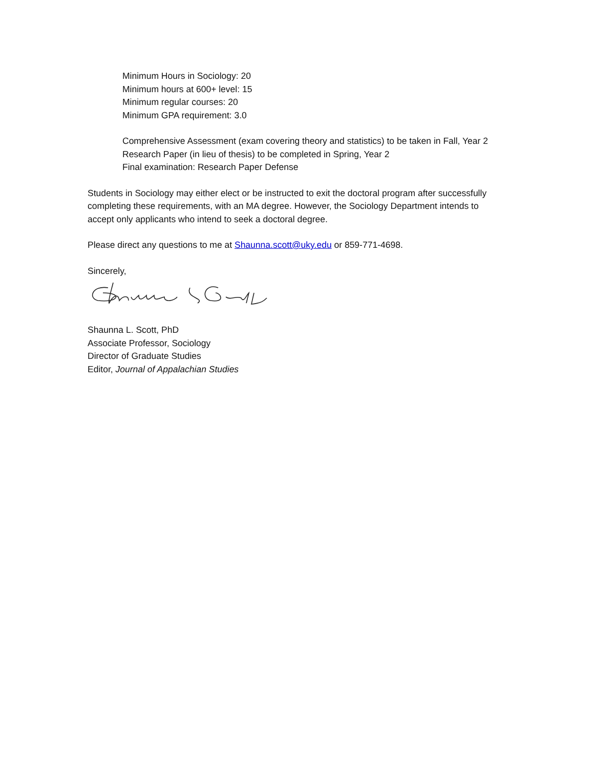Minimum Hours in Sociology: 20
Minimum hours at 600+ level: 15
Minimum regular courses: 20
Minimum GPA requirement: 3.0
Comprehensive Assessment (exam covering theory and statistics) to be taken in Fall, Year 2
Research Paper (in lieu of thesis) to be completed in Spring, Year 2
Final examination: Research Paper Defense
Students in Sociology may either elect or be instructed to exit the doctoral program after successfully completing these requirements, with an MA degree. However, the Sociology Department intends to accept only applicants who intend to seek a doctoral degree.
Please direct any questions to me at Shaunna.scott@uky.edu or 859-771-4698.
Sincerely,
Shaunna L. Scott, PhD
Associate Professor, Sociology
Director of Graduate Studies
Editor, Journal of Appalachian Studies